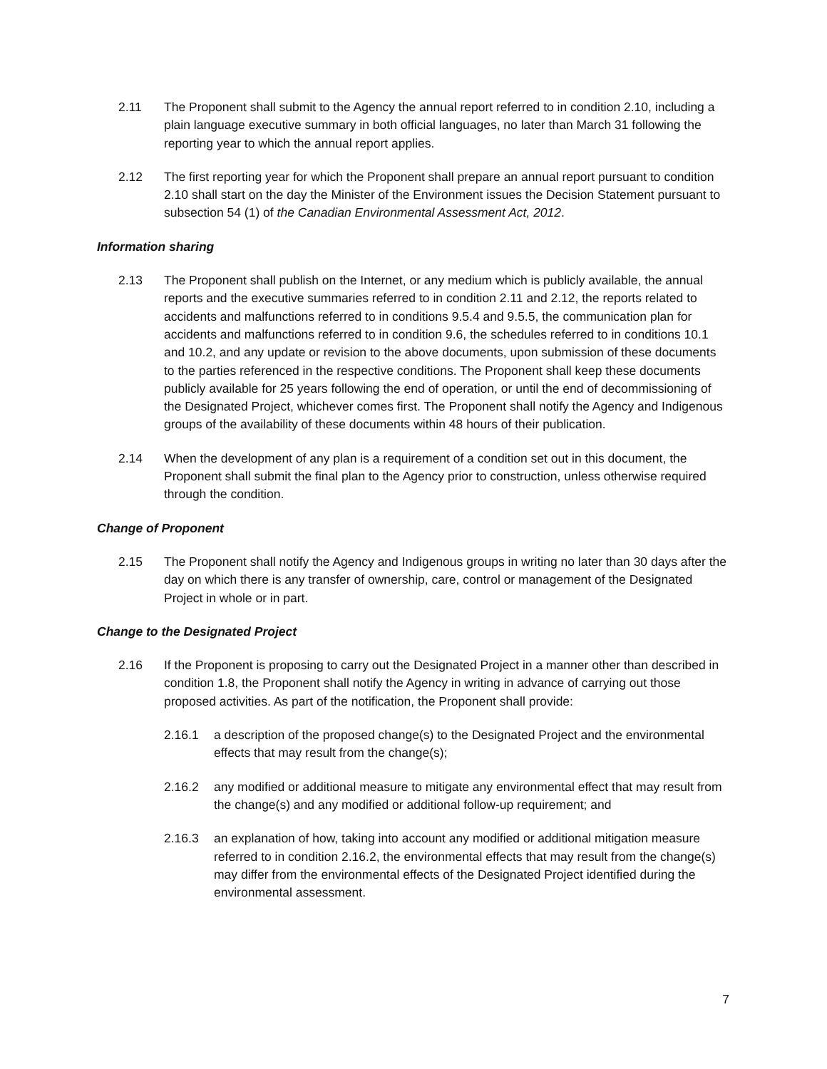2.11 The Proponent shall submit to the Agency the annual report referred to in condition 2.10, including a plain language executive summary in both official languages, no later than March 31 following the reporting year to which the annual report applies.
2.12 The first reporting year for which the Proponent shall prepare an annual report pursuant to condition 2.10 shall start on the day the Minister of the Environment issues the Decision Statement pursuant to subsection 54 (1) of the Canadian Environmental Assessment Act, 2012.
Information sharing
2.13 The Proponent shall publish on the Internet, or any medium which is publicly available, the annual reports and the executive summaries referred to in condition 2.11 and 2.12, the reports related to accidents and malfunctions referred to in conditions 9.5.4 and 9.5.5, the communication plan for accidents and malfunctions referred to in condition 9.6, the schedules referred to in conditions 10.1 and 10.2, and any update or revision to the above documents, upon submission of these documents to the parties referenced in the respective conditions. The Proponent shall keep these documents publicly available for 25 years following the end of operation, or until the end of decommissioning of the Designated Project, whichever comes first. The Proponent shall notify the Agency and Indigenous groups of the availability of these documents within 48 hours of their publication.
2.14 When the development of any plan is a requirement of a condition set out in this document, the Proponent shall submit the final plan to the Agency prior to construction, unless otherwise required through the condition.
Change of Proponent
2.15 The Proponent shall notify the Agency and Indigenous groups in writing no later than 30 days after the day on which there is any transfer of ownership, care, control or management of the Designated Project in whole or in part.
Change to the Designated Project
2.16 If the Proponent is proposing to carry out the Designated Project in a manner other than described in condition 1.8, the Proponent shall notify the Agency in writing in advance of carrying out those proposed activities. As part of the notification, the Proponent shall provide:
2.16.1 a description of the proposed change(s) to the Designated Project and the environmental effects that may result from the change(s);
2.16.2 any modified or additional measure to mitigate any environmental effect that may result from the change(s) and any modified or additional follow-up requirement; and
2.16.3 an explanation of how, taking into account any modified or additional mitigation measure referred to in condition 2.16.2, the environmental effects that may result from the change(s) may differ from the environmental effects of the Designated Project identified during the environmental assessment.
7